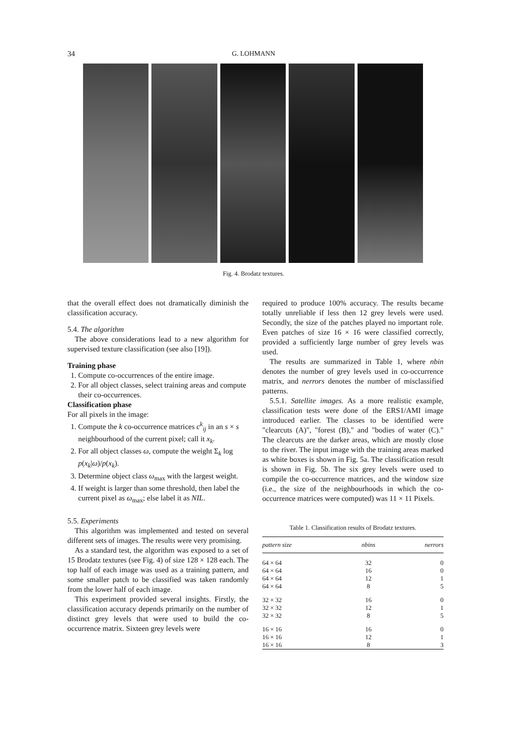34 G. LOHMANN
Fig. 4. Brodatz textures.
that the overall effect does not dramatically diminish the classification accuracy.
5.4. The algorithm
The above considerations lead to a new algorithm for supervised texture classification (see also [19]).
Training phase
1. Compute co-occurrences of the entire image.
2. For all object classes, select training areas and compute their co-occurrences.
Classification phase
For all pixels in the image:
1. Compute the k co-occurrence matrices c<sup>k</sup><sub>ij</sub> in an s × s neighbourhood of the current pixel; call it x<sub>k</sub>.
2. For all object classes ω, compute the weight Σ<sub>k</sub> log p(x<sub>k</sub>|ω)/p(x<sub>k</sub>).
3. Determine object class ω<sub>max</sub> with the largest weight.
4. If weight is larger than some threshold, then label the current pixel as ω<sub>max</sub>; else label it as NIL.
5.5. Experiments
This algorithm was implemented and tested on several different sets of images. The results were very promising.
As a standard test, the algorithm was exposed to a set of 15 Brodatz textures (see Fig. 4) of size 128 × 128 each. The top half of each image was used as a training pattern, and some smaller patch to be classified was taken randomly from the lower half of each image.
This experiment provided several insights. Firstly, the classification accuracy depends primarily on the number of distinct grey levels that were used to build the co-occurrence matrix. Sixteen grey levels were
required to produce 100% accuracy. The results became totally unreliable if less then 12 grey levels were used. Secondly, the size of the patches played no important role. Even patches of size 16 × 16 were classified correctly, provided a sufficiently large number of grey levels was used.
The results are summarized in Table 1, where nbin denotes the number of grey levels used in co-occurrence matrix, and nerrors denotes the number of misclassified patterns.
5.5.1. Satellite images. As a more realistic example, classification tests were done of the ERS1/AMI image introduced earlier. The classes to be identified were "clearcuts (A)", "forest (B)," and "bodies of water (C)." The clearcuts are the darker areas, which are mostly close to the river. The input image with the training areas marked as white boxes is shown in Fig. 5a. The classification result is shown in Fig. 5b. The six grey levels were used to compile the co-occurrence matrices, and the window size (i.e., the size of the neighbourhoods in which the co-occurrence matrices were computed) was 11 × 11 Pixels.
Table 1. Classification results of Brodatz textures.
| pattern size | nbins | nerrors |
| --- | --- | --- |
| 64 × 64 | 32 | 0 |
| 64 × 64 | 16 | 0 |
| 64 × 64 | 12 | 1 |
| 64 × 64 | 8 | 5 |
| 32 × 32 | 16 | 0 |
| 32 × 32 | 12 | 1 |
| 32 × 32 | 8 | 5 |
| 16 × 16 | 16 | 0 |
| 16 × 16 | 12 | 1 |
| 16 × 16 | 8 | 3 |